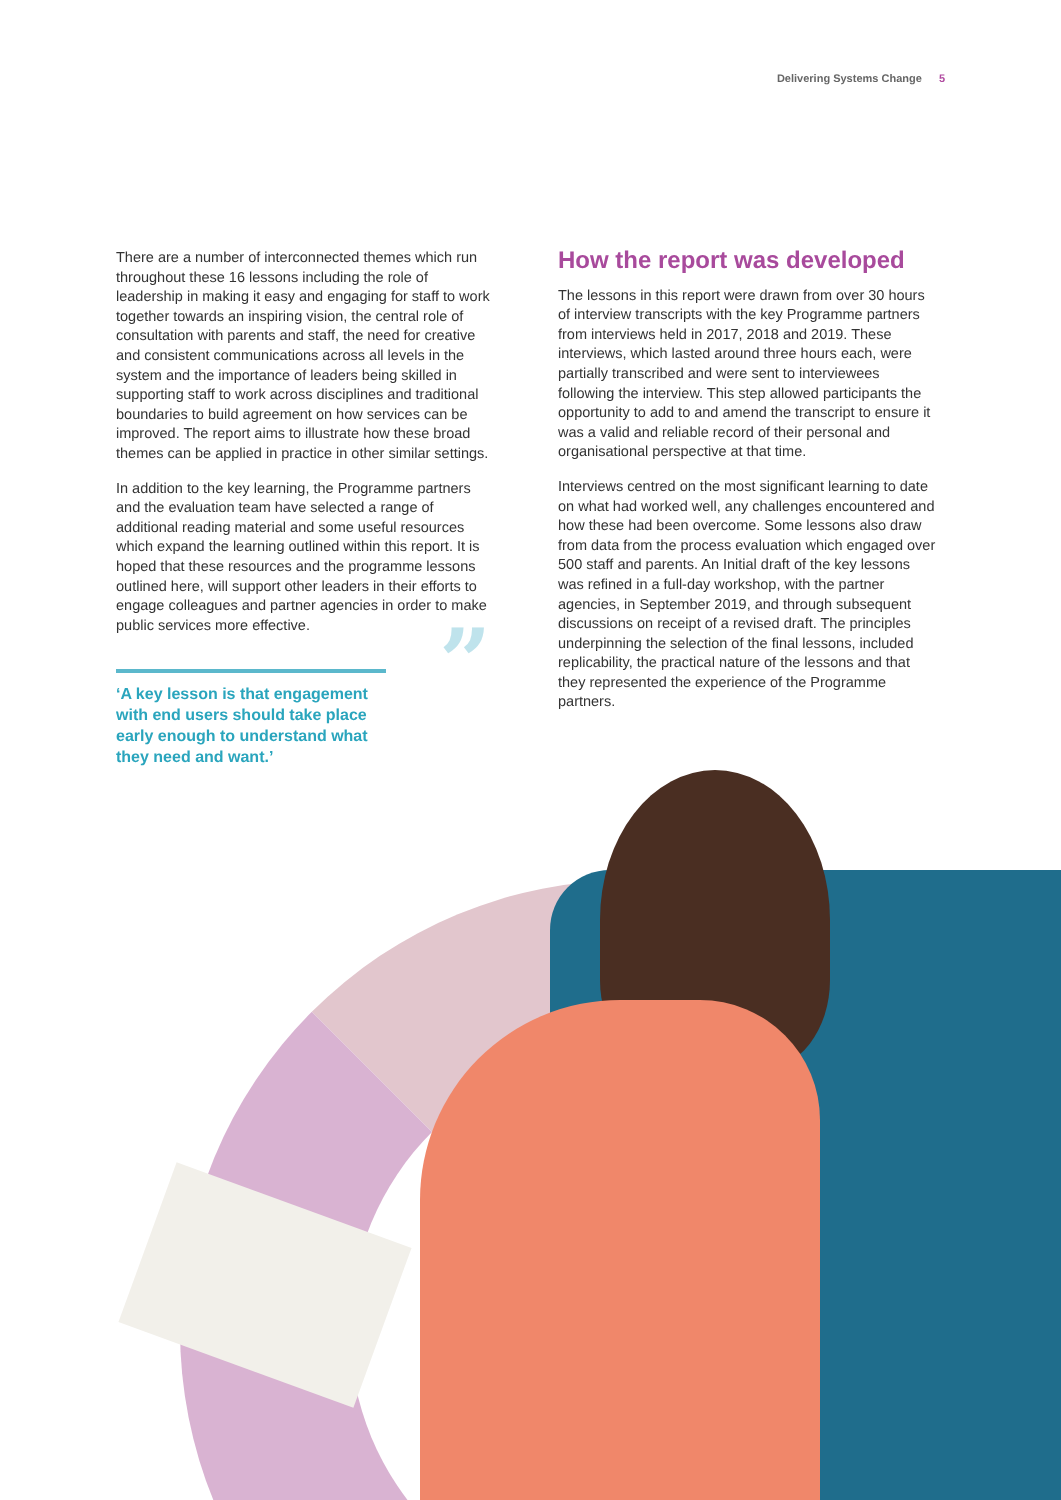Delivering Systems Change 5
There are a number of interconnected themes which run throughout these 16 lessons including the role of leadership in making it easy and engaging for staff to work together towards an inspiring vision, the central role of consultation with parents and staff, the need for creative and consistent communications across all levels in the system and the importance of leaders being skilled in supporting staff to work across disciplines and traditional boundaries to build agreement on how services can be improved. The report aims to illustrate how these broad themes can be applied in practice in other similar settings.
In addition to the key learning, the Programme partners and the evaluation team have selected a range of additional reading material and some useful resources which expand the learning outlined within this report. It is hoped that these resources and the programme lessons outlined here, will support other leaders in their efforts to engage colleagues and partner agencies in order to make public services more effective.
” ‘A key lesson is that engagement with end users should take place early enough to understand what they need and want.’
How the report was developed
The lessons in this report were drawn from over 30 hours of interview transcripts with the key Programme partners from interviews held in 2017, 2018 and 2019. These interviews, which lasted around three hours each, were partially transcribed and were sent to interviewees following the interview. This step allowed participants the opportunity to add to and amend the transcript to ensure it was a valid and reliable record of their personal and organisational perspective at that time.
Interviews centred on the most significant learning to date on what had worked well, any challenges encountered and how these had been overcome. Some lessons also draw from data from the process evaluation which engaged over 500 staff and parents. An Initial draft of the key lessons was refined in a full-day workshop, with the partner agencies, in September 2019, and through subsequent discussions on receipt of a revised draft. The principles underpinning the selection of the final lessons, included replicability, the practical nature of the lessons and that they represented the experience of the Programme partners.